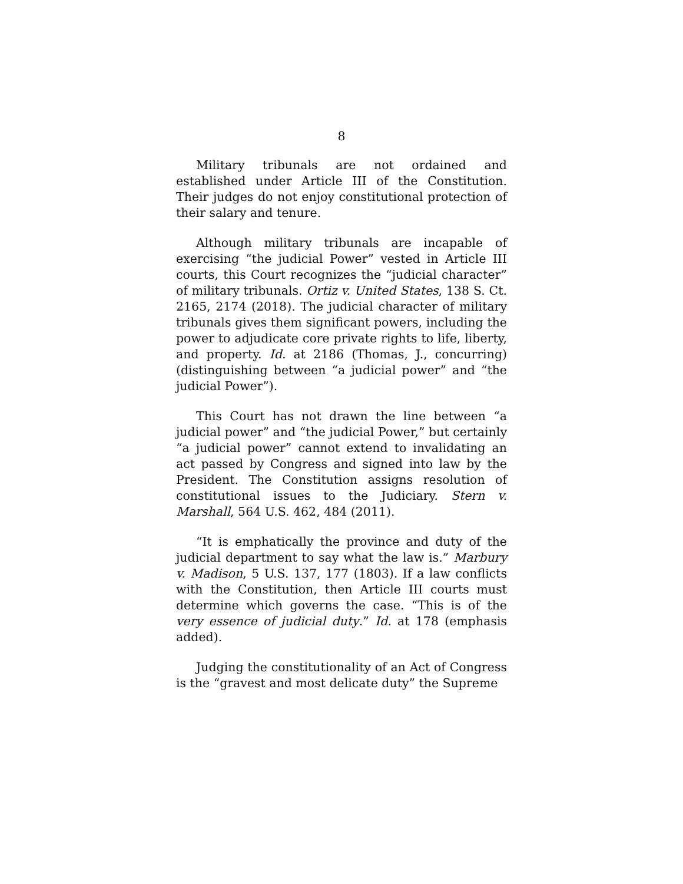8
Military tribunals are not ordained and established under Article III of the Constitution. Their judges do not enjoy constitutional protection of their salary and tenure.
Although military tribunals are incapable of exercising “the judicial Power” vested in Article III courts, this Court recognizes the “judicial character” of military tribunals. Ortiz v. United States, 138 S. Ct. 2165, 2174 (2018). The judicial character of military tribunals gives them significant powers, including the power to adjudicate core private rights to life, liberty, and property. Id. at 2186 (Thomas, J., concurring) (distinguishing between “a judicial power” and “the judicial Power”).
This Court has not drawn the line between “a judicial power” and “the judicial Power,” but certainly “a judicial power” cannot extend to invalidating an act passed by Congress and signed into law by the President. The Constitution assigns resolution of constitutional issues to the Judiciary. Stern v. Marshall, 564 U.S. 462, 484 (2011).
“It is emphatically the province and duty of the judicial department to say what the law is.” Marbury v. Madison, 5 U.S. 137, 177 (1803). If a law conflicts with the Constitution, then Article III courts must determine which governs the case. “This is of the very essence of judicial duty.” Id. at 178 (emphasis added).
Judging the constitutionality of an Act of Congress is the “gravest and most delicate duty” the Supreme